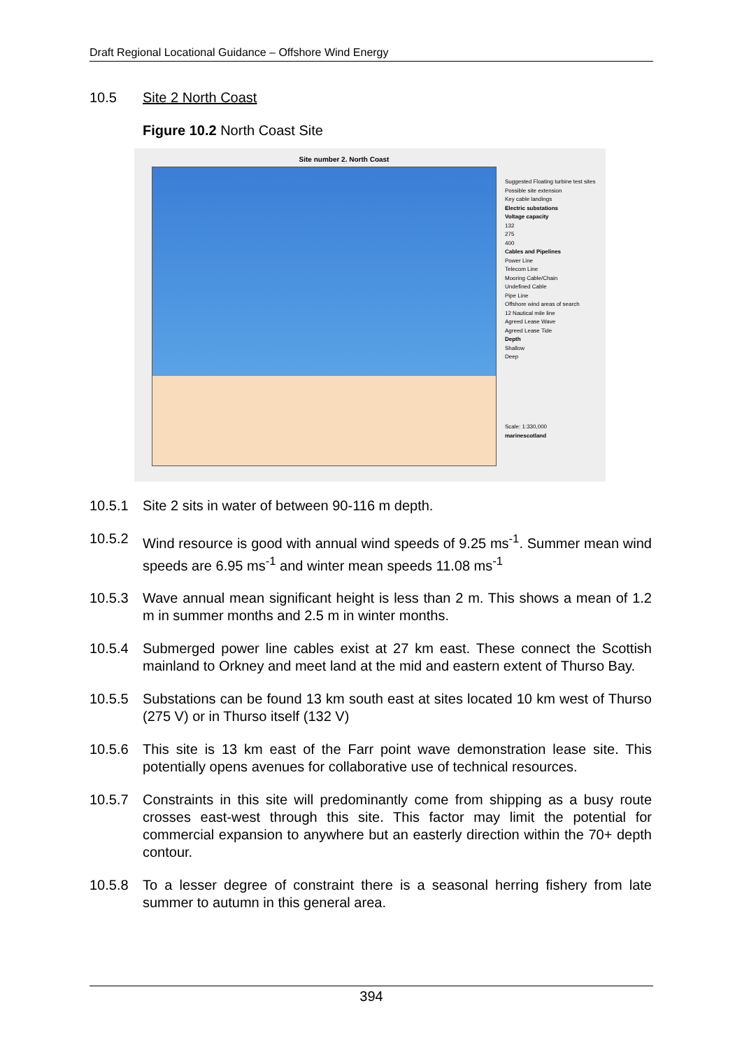Draft Regional Locational Guidance – Offshore Wind Energy
10.5 Site 2 North Coast
Figure 10.2 North Coast Site
Site number 2. North Coast
Suggested Floating turbine test sites
Possible site extension
Key cable landings
Electric substations
Voltage capacity
132
275
400
Cables and Pipelines
Power Line
Telecom Line
Mooring Cable/Chain
Undefined Cable
Pipe Line
Offshore wind areas of search
12 Nautical mile line
Agreed Lease Wave
Agreed Lease Tide
Depth
Shallow
Deep
Scale: 1:330,000
marinescotland
10.5.1 Site 2 sits in water of between 90-116 m depth.
10.5.2 Wind resource is good with annual wind speeds of 9.25 ms<sup>-1</sup>. Summer mean wind speeds are 6.95 ms<sup>-1</sup> and winter mean speeds 11.08 ms<sup>-1</sup>
10.5.3 Wave annual mean significant height is less than 2 m. This shows a mean of 1.2 m in summer months and 2.5 m in winter months.
10.5.4 Submerged power line cables exist at 27 km east. These connect the Scottish mainland to Orkney and meet land at the mid and eastern extent of Thurso Bay.
10.5.5 Substations can be found 13 km south east at sites located 10 km west of Thurso (275 V) or in Thurso itself (132 V)
10.5.6 This site is 13 km east of the Farr point wave demonstration lease site. This potentially opens avenues for collaborative use of technical resources.
10.5.7 Constraints in this site will predominantly come from shipping as a busy route crosses east-west through this site. This factor may limit the potential for commercial expansion to anywhere but an easterly direction within the 70+ depth contour.
10.5.8 To a lesser degree of constraint there is a seasonal herring fishery from late summer to autumn in this general area.
394